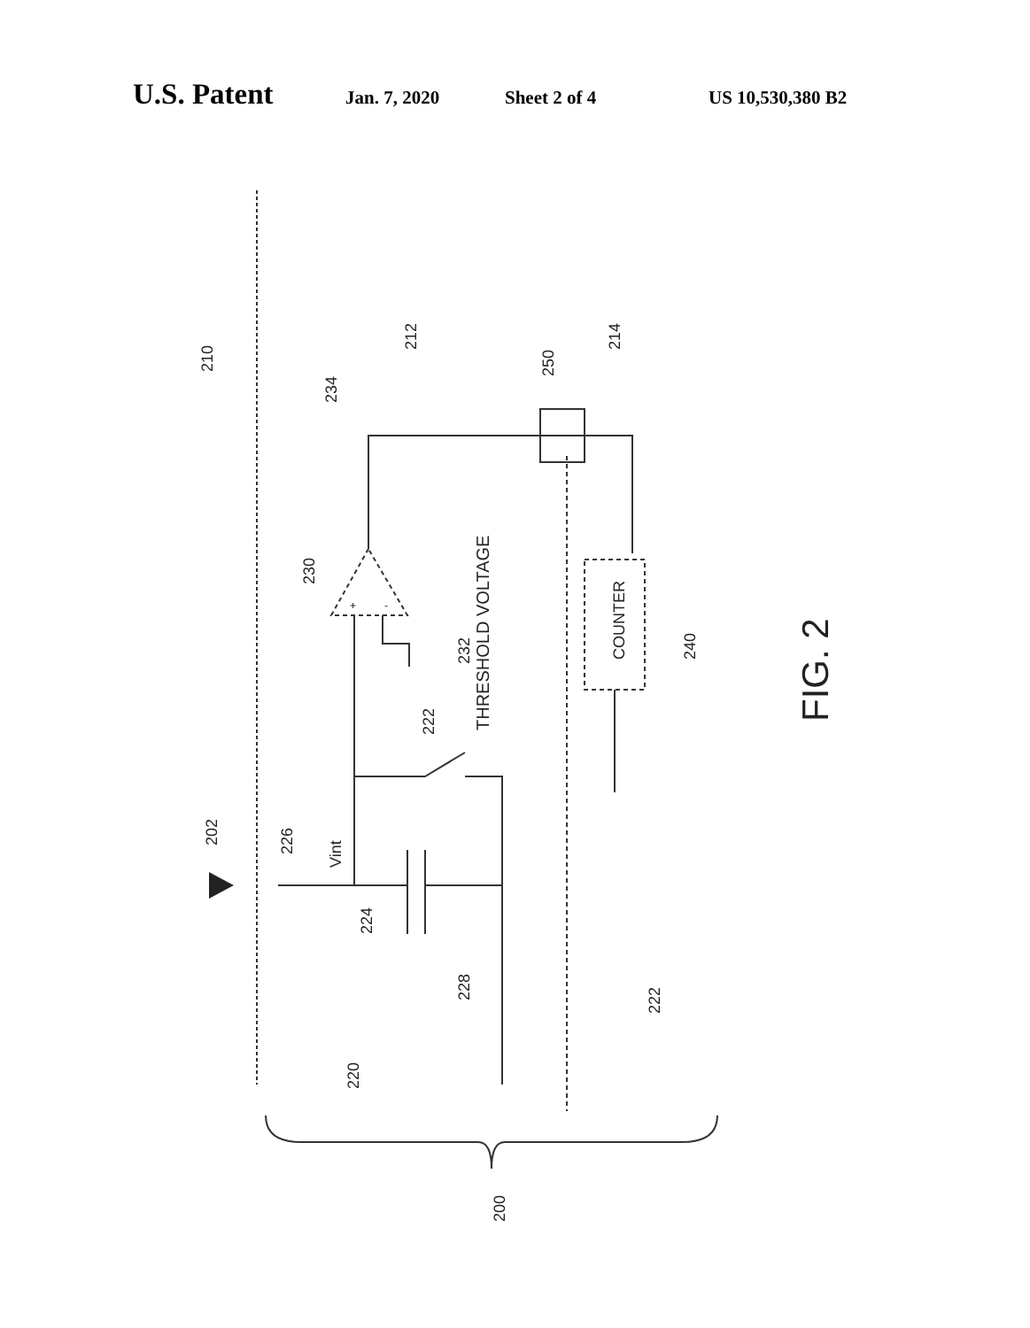U.S. Patent Jan. 7, 2020 Sheet 2 of 4 US 10,530,380 B2
+
-
210
212
214
234
250
230
COUNTER
240
232
THRESHOLD VOLTAGE
222
202
226
Vint
224
228
220
222
FIG. 2
200